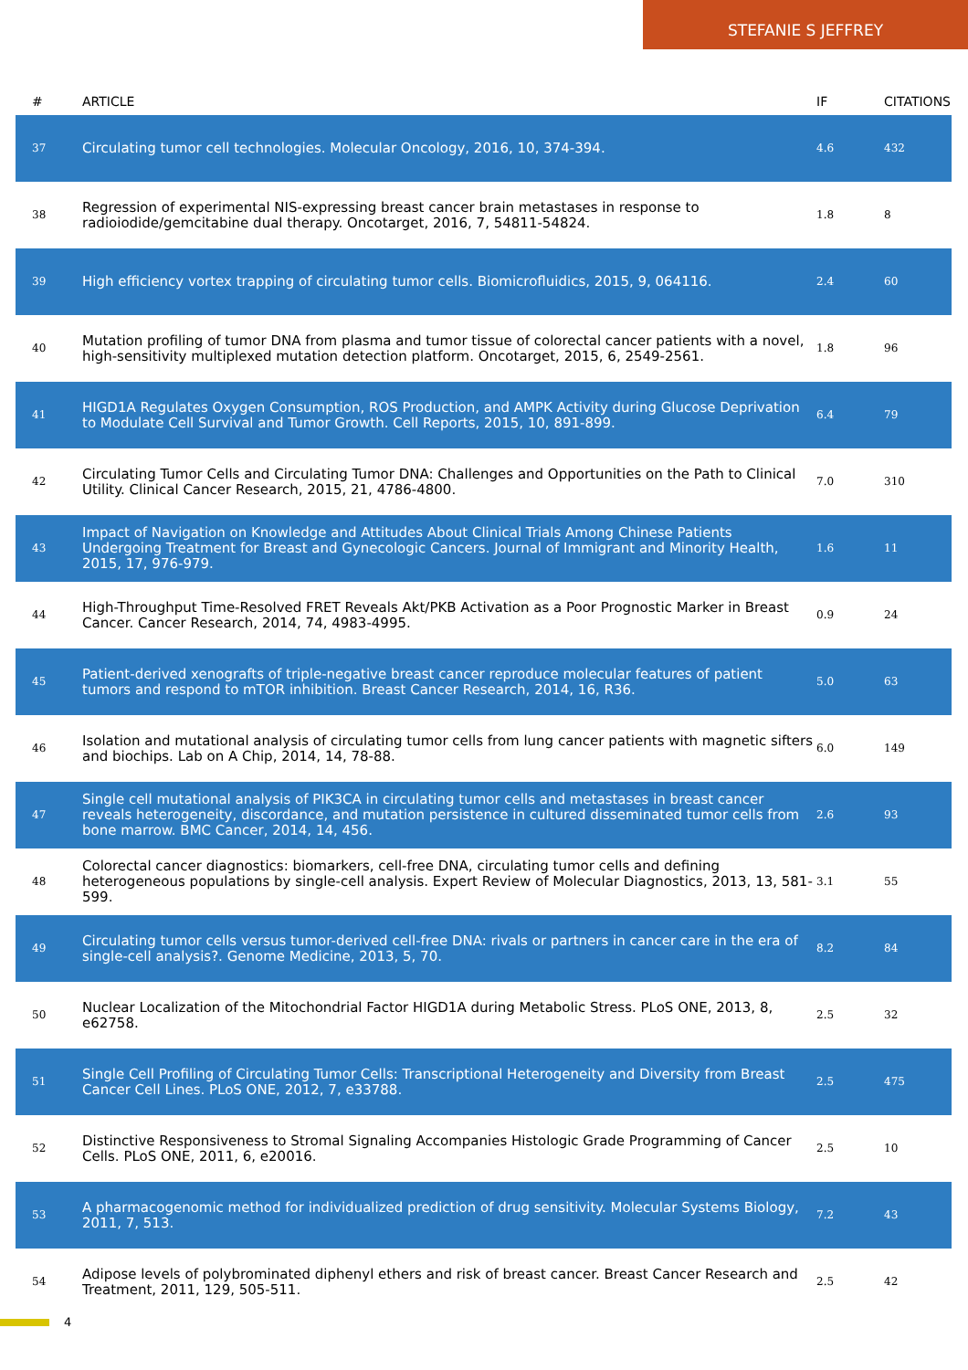STEFANIE S JEFFREY
| # | ARTICLE | IF | CITATIONS |
| --- | --- | --- | --- |
| 37 | Circulating tumor cell technologies. Molecular Oncology, 2016, 10, 374-394. | 4.6 | 432 |
| 38 | Regression of experimental NIS-expressing breast cancer brain metastases in response to radioiodide/gemcitabine dual therapy. Oncotarget, 2016, 7, 54811-54824. | 1.8 | 8 |
| 39 | High efficiency vortex trapping of circulating tumor cells. Biomicrofluidics, 2015, 9, 064116. | 2.4 | 60 |
| 40 | Mutation profiling of tumor DNA from plasma and tumor tissue of colorectal cancer patients with a novel, high-sensitivity multiplexed mutation detection platform. Oncotarget, 2015, 6, 2549-2561. | 1.8 | 96 |
| 41 | HIGD1A Regulates Oxygen Consumption, ROS Production, and AMPK Activity during Glucose Deprivation to Modulate Cell Survival and Tumor Growth. Cell Reports, 2015, 10, 891-899. | 6.4 | 79 |
| 42 | Circulating Tumor Cells and Circulating Tumor DNA: Challenges and Opportunities on the Path to Clinical Utility. Clinical Cancer Research, 2015, 21, 4786-4800. | 7.0 | 310 |
| 43 | Impact of Navigation on Knowledge and Attitudes About Clinical Trials Among Chinese Patients Undergoing Treatment for Breast and Gynecologic Cancers. Journal of Immigrant and Minority Health, 2015, 17, 976-979. | 1.6 | 11 |
| 44 | High-Throughput Time-Resolved FRET Reveals Akt/PKB Activation as a Poor Prognostic Marker in Breast Cancer. Cancer Research, 2014, 74, 4983-4995. | 0.9 | 24 |
| 45 | Patient-derived xenografts of triple-negative breast cancer reproduce molecular features of patient tumors and respond to mTOR inhibition. Breast Cancer Research, 2014, 16, R36. | 5.0 | 63 |
| 46 | Isolation and mutational analysis of circulating tumor cells from lung cancer patients with magnetic sifters and biochips. Lab on A Chip, 2014, 14, 78-88. | 6.0 | 149 |
| 47 | Single cell mutational analysis of PIK3CA in circulating tumor cells and metastases in breast cancer reveals heterogeneity, discordance, and mutation persistence in cultured disseminated tumor cells from bone marrow. BMC Cancer, 2014, 14, 456. | 2.6 | 93 |
| 48 | Colorectal cancer diagnostics: biomarkers, cell-free DNA, circulating tumor cells and defining heterogeneous populations by single-cell analysis. Expert Review of Molecular Diagnostics, 2013, 13, 581-599. | 3.1 | 55 |
| 49 | Circulating tumor cells versus tumor-derived cell-free DNA: rivals or partners in cancer care in the era of single-cell analysis?. Genome Medicine, 2013, 5, 70. | 8.2 | 84 |
| 50 | Nuclear Localization of the Mitochondrial Factor HIGD1A during Metabolic Stress. PLoS ONE, 2013, 8, e62758. | 2.5 | 32 |
| 51 | Single Cell Profiling of Circulating Tumor Cells: Transcriptional Heterogeneity and Diversity from Breast Cancer Cell Lines. PLoS ONE, 2012, 7, e33788. | 2.5 | 475 |
| 52 | Distinctive Responsiveness to Stromal Signaling Accompanies Histologic Grade Programming of Cancer Cells. PLoS ONE, 2011, 6, e20016. | 2.5 | 10 |
| 53 | A pharmacogenomic method for individualized prediction of drug sensitivity. Molecular Systems Biology, 2011, 7, 513. | 7.2 | 43 |
| 54 | Adipose levels of polybrominated diphenyl ethers and risk of breast cancer. Breast Cancer Research and Treatment, 2011, 129, 505-511. | 2.5 | 42 |
4